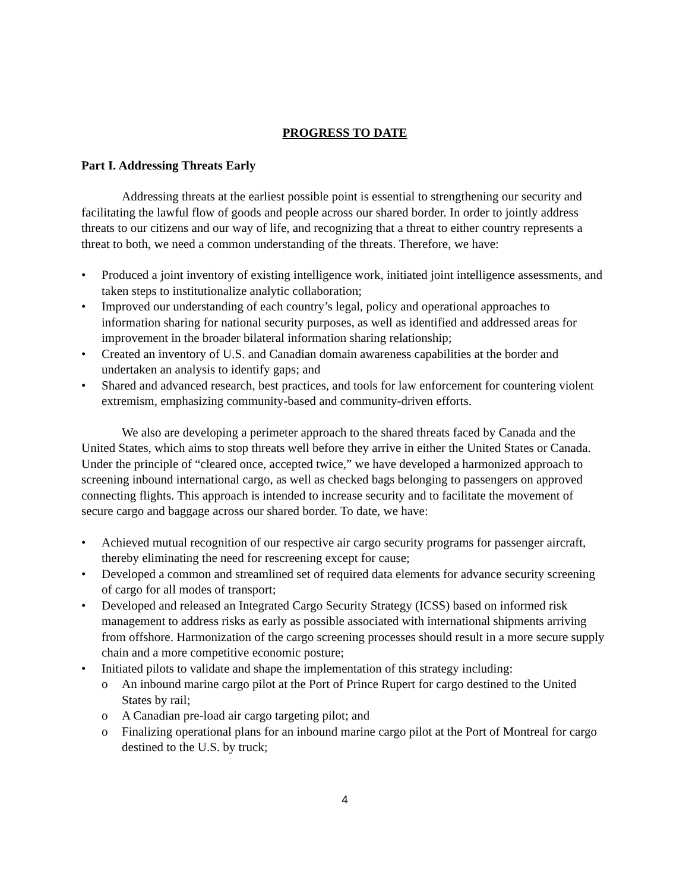PROGRESS TO DATE
Part I. Addressing Threats Early
Addressing threats at the earliest possible point is essential to strengthening our security and facilitating the lawful flow of goods and people across our shared border. In order to jointly address threats to our citizens and our way of life, and recognizing that a threat to either country represents a threat to both, we need a common understanding of the threats. Therefore, we have:
• Produced a joint inventory of existing intelligence work, initiated joint intelligence assessments, and taken steps to institutionalize analytic collaboration;
• Improved our understanding of each country’s legal, policy and operational approaches to information sharing for national security purposes, as well as identified and addressed areas for improvement in the broader bilateral information sharing relationship;
• Created an inventory of U.S. and Canadian domain awareness capabilities at the border and undertaken an analysis to identify gaps; and
• Shared and advanced research, best practices, and tools for law enforcement for countering violent extremism, emphasizing community-based and community-driven efforts.
We also are developing a perimeter approach to the shared threats faced by Canada and the United States, which aims to stop threats well before they arrive in either the United States or Canada. Under the principle of “cleared once, accepted twice,” we have developed a harmonized approach to screening inbound international cargo, as well as checked bags belonging to passengers on approved connecting flights. This approach is intended to increase security and to facilitate the movement of secure cargo and baggage across our shared border. To date, we have:
• Achieved mutual recognition of our respective air cargo security programs for passenger aircraft, thereby eliminating the need for rescreening except for cause;
• Developed a common and streamlined set of required data elements for advance security screening of cargo for all modes of transport;
• Developed and released an Integrated Cargo Security Strategy (ICSS) based on informed risk management to address risks as early as possible associated with international shipments arriving from offshore. Harmonization of the cargo screening processes should result in a more secure supply chain and a more competitive economic posture;
• Initiated pilots to validate and shape the implementation of this strategy including:
o An inbound marine cargo pilot at the Port of Prince Rupert for cargo destined to the United States by rail;
o A Canadian pre-load air cargo targeting pilot; and
o Finalizing operational plans for an inbound marine cargo pilot at the Port of Montreal for cargo destined to the U.S. by truck;
4